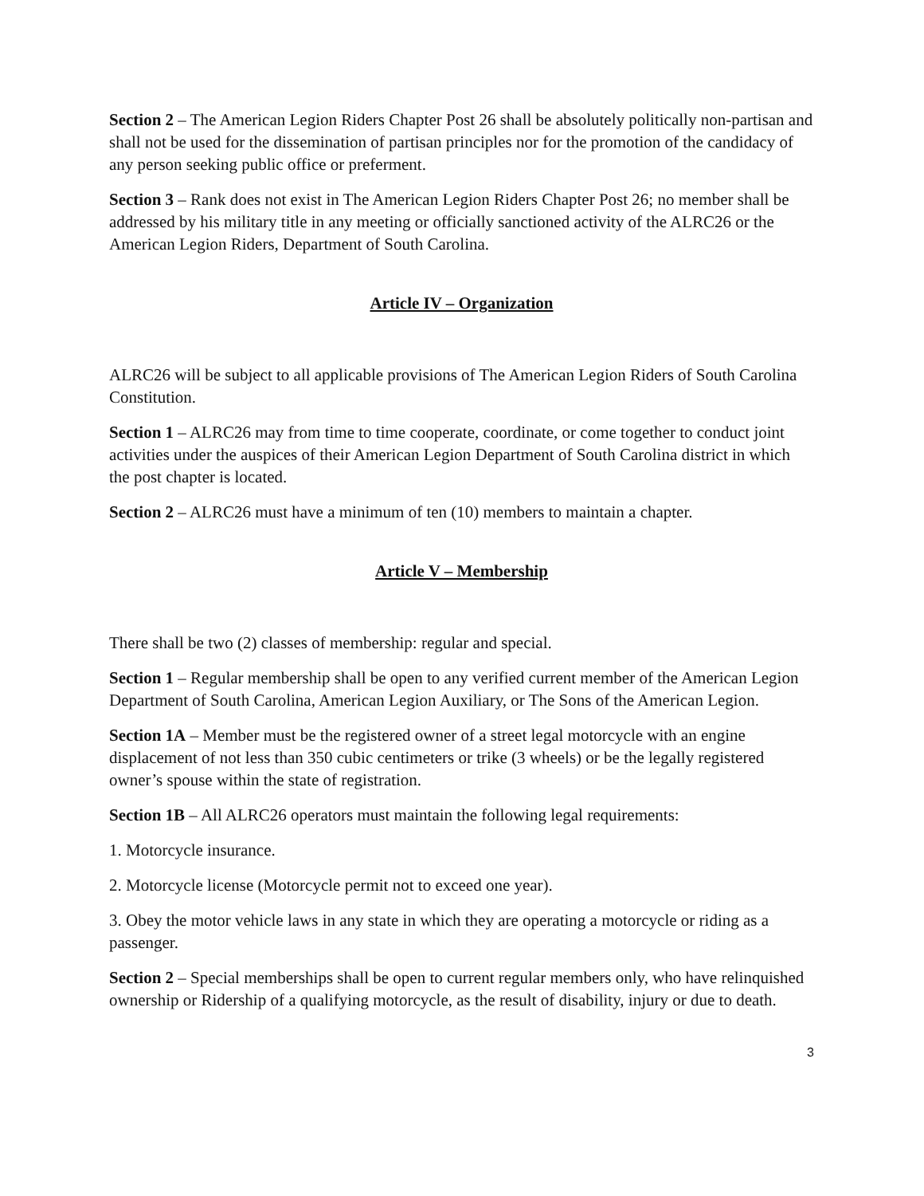Section 2 – The American Legion Riders Chapter Post 26 shall be absolutely politically non-partisan and shall not be used for the dissemination of partisan principles nor for the promotion of the candidacy of any person seeking public office or preferment.
Section 3 – Rank does not exist in The American Legion Riders Chapter Post 26; no member shall be addressed by his military title in any meeting or officially sanctioned activity of the ALRC26 or the American Legion Riders, Department of South Carolina.
Article IV – Organization
ALRC26 will be subject to all applicable provisions of The American Legion Riders of South Carolina Constitution.
Section 1 – ALRC26 may from time to time cooperate, coordinate, or come together to conduct joint activities under the auspices of their American Legion Department of South Carolina district in which the post chapter is located.
Section 2 – ALRC26 must have a minimum of ten (10) members to maintain a chapter.
Article V – Membership
There shall be two (2) classes of membership: regular and special.
Section 1 – Regular membership shall be open to any verified current member of the American Legion Department of South Carolina, American Legion Auxiliary, or The Sons of the American Legion.
Section 1A – Member must be the registered owner of a street legal motorcycle with an engine displacement of not less than 350 cubic centimeters or trike (3 wheels) or be the legally registered owner’s spouse within the state of registration.
Section 1B – All ALRC26 operators must maintain the following legal requirements:
1. Motorcycle insurance.
2. Motorcycle license (Motorcycle permit not to exceed one year).
3. Obey the motor vehicle laws in any state in which they are operating a motorcycle or riding as a passenger.
Section 2 – Special memberships shall be open to current regular members only, who have relinquished ownership or Ridership of a qualifying motorcycle, as the result of disability, injury or due to death.
3